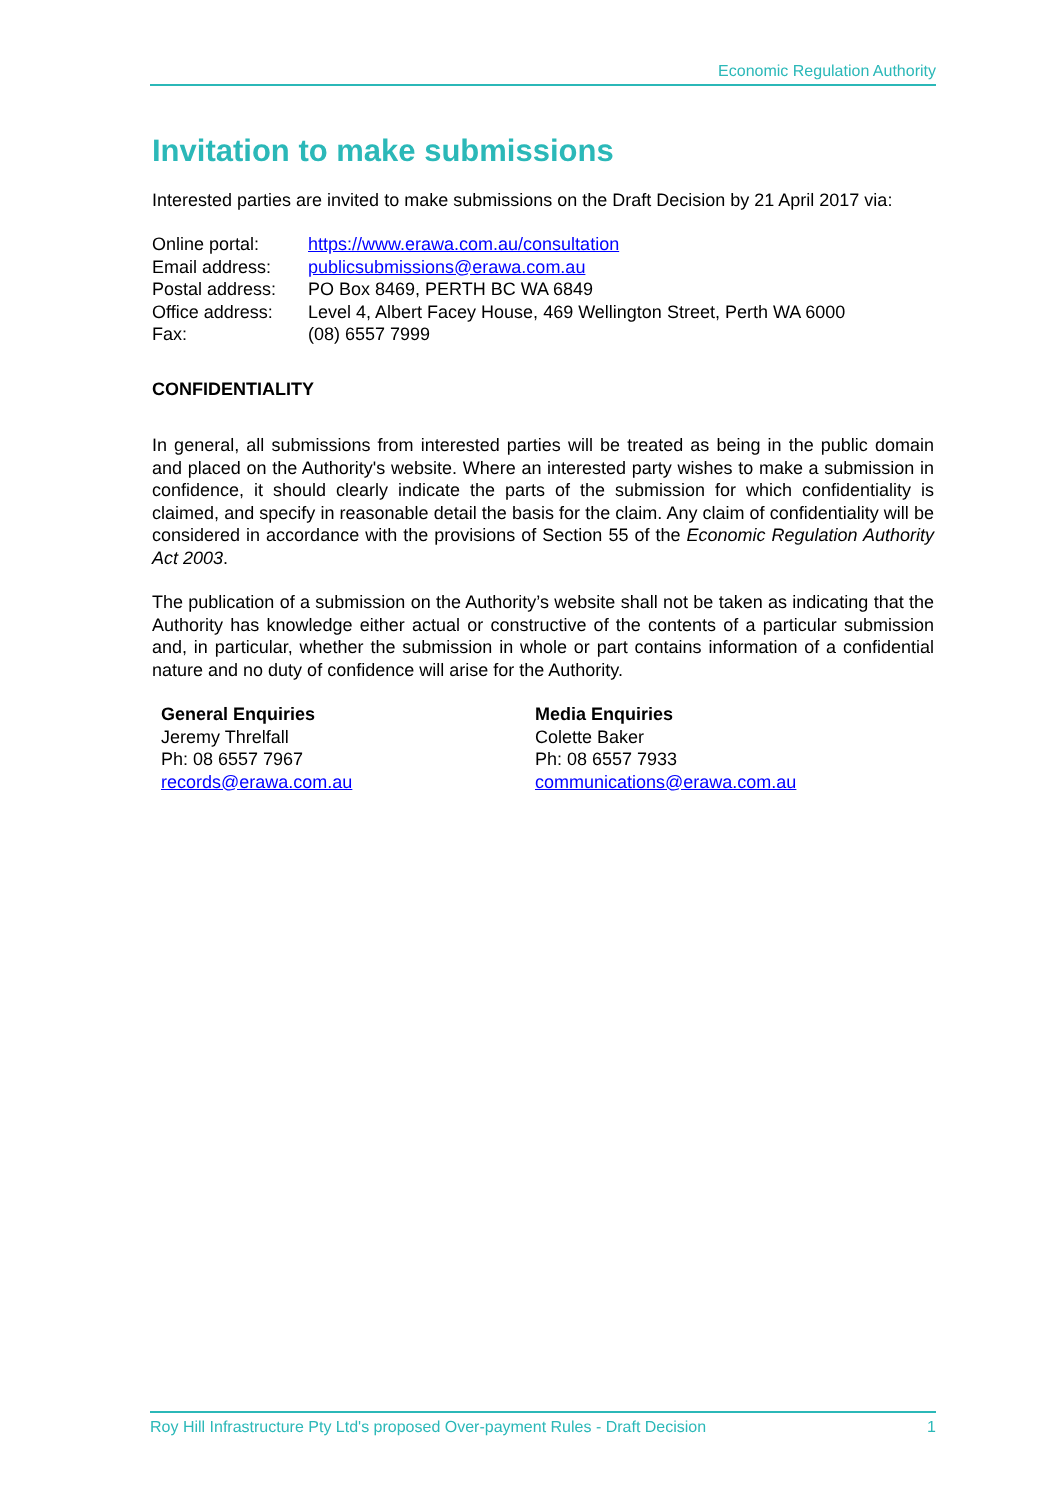Economic Regulation Authority
Invitation to make submissions
Interested parties are invited to make submissions on the Draft Decision by 21 April 2017 via:
| Online portal: | https://www.erawa.com.au/consultation |
| Email address: | publicsubmissions@erawa.com.au |
| Postal address: | PO Box 8469, PERTH BC WA 6849 |
| Office address: | Level 4, Albert Facey House, 469 Wellington Street, Perth WA 6000 |
| Fax: | (08) 6557 7999 |
CONFIDENTIALITY
In general, all submissions from interested parties will be treated as being in the public domain and placed on the Authority's website. Where an interested party wishes to make a submission in confidence, it should clearly indicate the parts of the submission for which confidentiality is claimed, and specify in reasonable detail the basis for the claim. Any claim of confidentiality will be considered in accordance with the provisions of Section 55 of the Economic Regulation Authority Act 2003.
The publication of a submission on the Authority’s website shall not be taken as indicating that the Authority has knowledge either actual or constructive of the contents of a particular submission and, in particular, whether the submission in whole or part contains information of a confidential nature and no duty of confidence will arise for the Authority.
General Enquiries
Jeremy Threlfall
Ph: 08 6557 7967
records@erawa.com.au
Media Enquiries
Colette Baker
Ph: 08 6557 7933
communications@erawa.com.au
Roy Hill Infrastructure Pty Ltd's proposed Over-payment Rules - Draft Decision 1